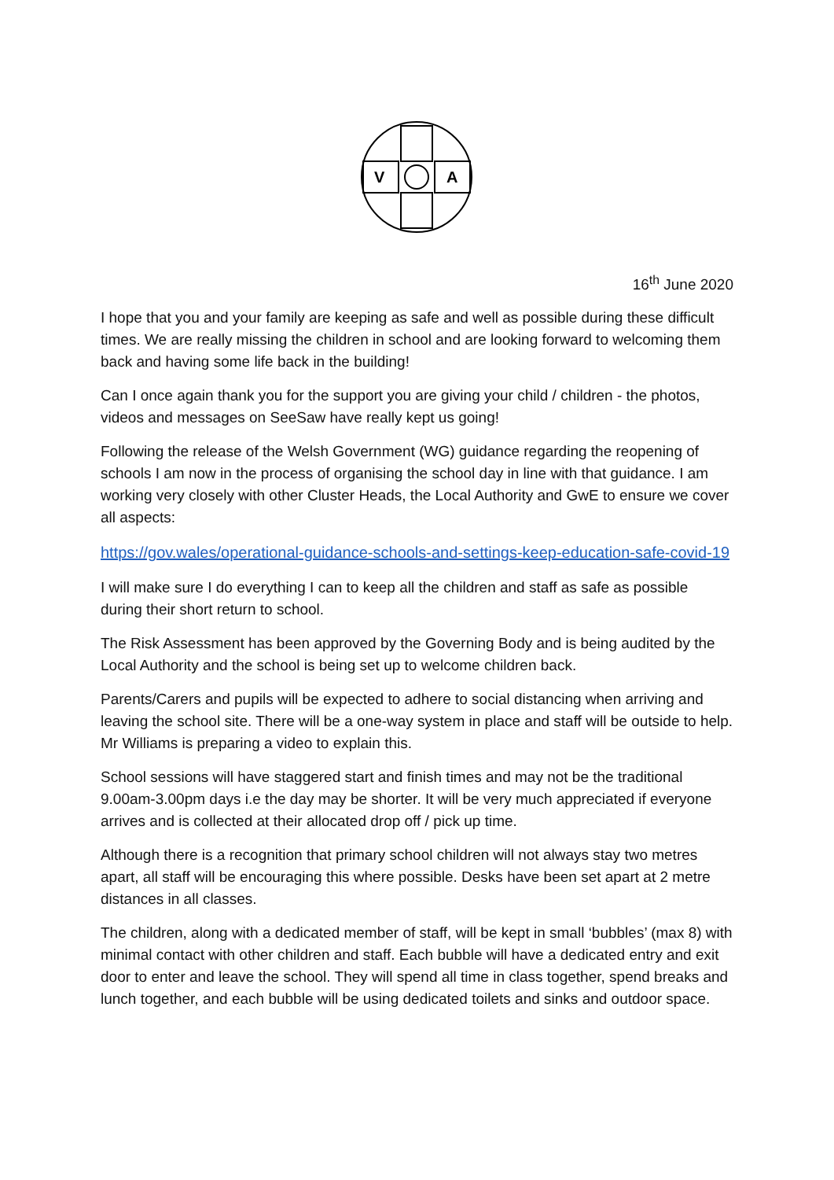V
A
16<sup>th</sup> June 2020
I hope that you and your family are keeping as safe and well as possible during these difficult times. We are really missing the children in school and are looking forward to welcoming them back and having some life back in the building!
Can I once again thank you for the support you are giving your child / children - the photos, videos and messages on SeeSaw have really kept us going!
Following the release of the Welsh Government (WG) guidance regarding the reopening of schools I am now in the process of organising the school day in line with that guidance. I am working very closely with other Cluster Heads, the Local Authority and GwE to ensure we cover all aspects:
https://gov.wales/operational-guidance-schools-and-settings-keep-education-safe-covid-19
I will make sure I do everything I can to keep all the children and staff as safe as possible during their short return to school.
The Risk Assessment has been approved by the Governing Body and is being audited by the Local Authority and the school is being set up to welcome children back.
Parents/Carers and pupils will be expected to adhere to social distancing when arriving and leaving the school site. There will be a one-way system in place and staff will be outside to help. Mr Williams is preparing a video to explain this.
School sessions will have staggered start and finish times and may not be the traditional 9.00am-3.00pm days i.e the day may be shorter. It will be very much appreciated if everyone arrives and is collected at their allocated drop off / pick up time.
Although there is a recognition that primary school children will not always stay two metres apart, all staff will be encouraging this where possible. Desks have been set apart at 2 metre distances in all classes.
The children, along with a dedicated member of staff, will be kept in small ‘bubbles’ (max 8) with minimal contact with other children and staff. Each bubble will have a dedicated entry and exit door to enter and leave the school. They will spend all time in class together, spend breaks and lunch together, and each bubble will be using dedicated toilets and sinks and outdoor space.